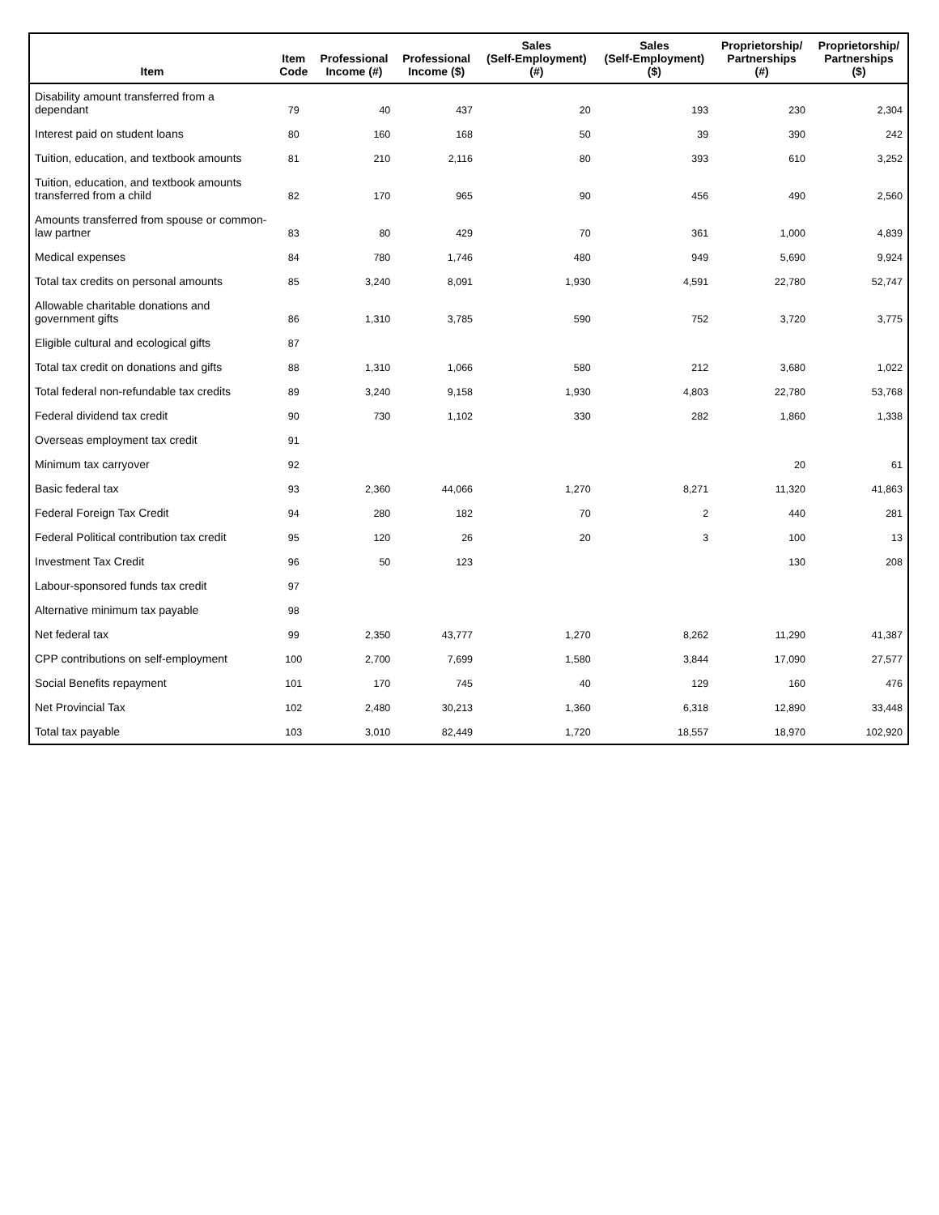| Item | Item Code | Professional Income (#) | Professional Income ($) | Sales (Self-Employment) (#) | Sales (Self-Employment) ($) | Proprietorship/ Partnerships (#) | Proprietorship/ Partnerships ($) |
| --- | --- | --- | --- | --- | --- | --- | --- |
| Disability amount transferred from a dependant | 79 | 40 | 437 | 20 | 193 | 230 | 2,304 |
| Interest paid on student loans | 80 | 160 | 168 | 50 | 39 | 390 | 242 |
| Tuition, education, and textbook amounts | 81 | 210 | 2,116 | 80 | 393 | 610 | 3,252 |
| Tuition, education, and textbook amounts transferred from a child | 82 | 170 | 965 | 90 | 456 | 490 | 2,560 |
| Amounts transferred from spouse or common-law partner | 83 | 80 | 429 | 70 | 361 | 1,000 | 4,839 |
| Medical expenses | 84 | 780 | 1,746 | 480 | 949 | 5,690 | 9,924 |
| Total tax credits on personal amounts | 85 | 3,240 | 8,091 | 1,930 | 4,591 | 22,780 | 52,747 |
| Allowable charitable donations and government gifts | 86 | 1,310 | 3,785 | 590 | 752 | 3,720 | 3,775 |
| Eligible cultural and ecological gifts | 87 | | | | | | |
| Total tax credit on donations and gifts | 88 | 1,310 | 1,066 | 580 | 212 | 3,680 | 1,022 |
| Total federal non-refundable tax credits | 89 | 3,240 | 9,158 | 1,930 | 4,803 | 22,780 | 53,768 |
| Federal dividend tax credit | 90 | 730 | 1,102 | 330 | 282 | 1,860 | 1,338 |
| Overseas employment tax credit | 91 | | | | | | |
| Minimum tax carryover | 92 | | | | | 20 | 61 |
| Basic federal tax | 93 | 2,360 | 44,066 | 1,270 | 8,271 | 11,320 | 41,863 |
| Federal Foreign Tax Credit | 94 | 280 | 182 | 70 | 2 | 440 | 281 |
| Federal Political contribution tax credit | 95 | 120 | 26 | 20 | 3 | 100 | 13 |
| Investment Tax Credit | 96 | 50 | 123 | | | 130 | 208 |
| Labour-sponsored funds tax credit | 97 | | | | | | |
| Alternative minimum tax payable | 98 | | | | | | |
| Net federal tax | 99 | 2,350 | 43,777 | 1,270 | 8,262 | 11,290 | 41,387 |
| CPP contributions on self-employment | 100 | 2,700 | 7,699 | 1,580 | 3,844 | 17,090 | 27,577 |
| Social Benefits repayment | 101 | 170 | 745 | 40 | 129 | 160 | 476 |
| Net Provincial Tax | 102 | 2,480 | 30,213 | 1,360 | 6,318 | 12,890 | 33,448 |
| Total tax payable | 103 | 3,010 | 82,449 | 1,720 | 18,557 | 18,970 | 102,920 |